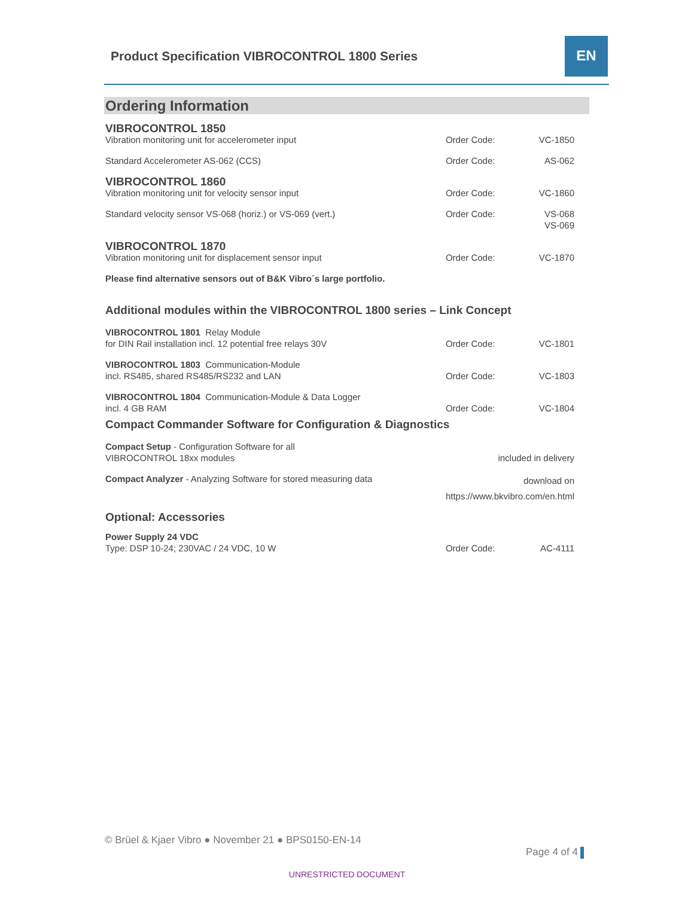Product Specification VIBROCONTROL 1800 Series
EN
Ordering Information
| VIBROCONTROL 1850 | | |
| Vibration monitoring unit for accelerometer input | Order Code: | VC-1850 |
| Standard Accelerometer AS-062 (CCS) | Order Code: | AS-062 |
| VIBROCONTROL 1860 | | |
| Vibration monitoring unit for velocity sensor input | Order Code: | VC-1860 |
| Standard velocity sensor VS-068 (horiz.) or VS-069 (vert.) | Order Code: | VS-068 VS-069 |
| VIBROCONTROL 1870 | | |
| Vibration monitoring unit for displacement sensor input | Order Code: | VC-1870 |
| Please find alternative sensors out of B&K Vibro´s large portfolio. | | |
| Additional modules within the VIBROCONTROL 1800 series – Link Concept | | |
| VIBROCONTROL 1801 Relay Module for DIN Rail installation incl. 12 potential free relays 30V | Order Code: | VC-1801 |
| VIBROCONTROL 1803 Communication-Module incl. RS485, shared RS485/RS232 and LAN | Order Code: | VC-1803 |
| VIBROCONTROL 1804 Communication-Module & Data Logger incl. 4 GB RAM | Order Code: | VC-1804 |
| Compact Commander Software for Configuration & Diagnostics | | |
| Compact Setup - Configuration Software for all VIBROCONTROL 18xx modules | included in delivery | |
| Compact Analyzer - Analyzing Software for stored measuring data | download on https://www.bkvibro.com/en.html | |
| Optional: Accessories | | |
| Power Supply 24 VDC Type: DSP 10-24; 230VAC / 24 VDC, 10 W | Order Code: | AC-4111 |
© Brüel & Kjaer Vibro ● November 21 ● BPS0150-EN-14
Page 4 of 4
UNRESTRICTED DOCUMENT